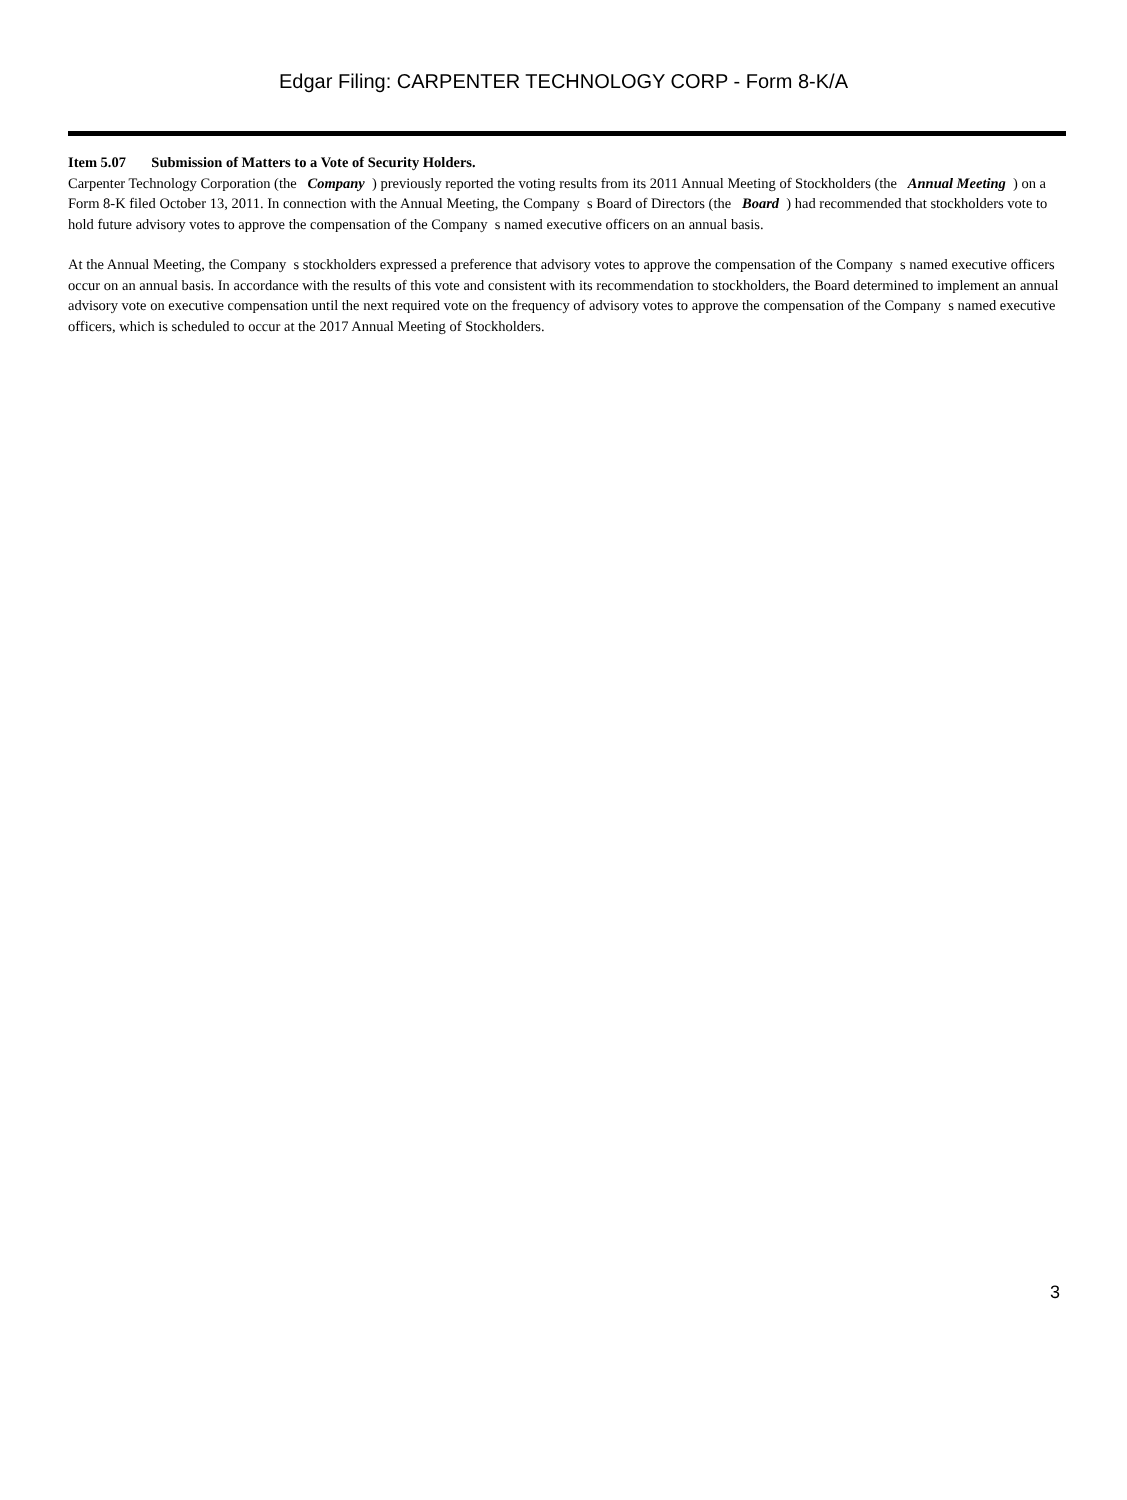Edgar Filing: CARPENTER TECHNOLOGY CORP - Form 8-K/A
Item 5.07 Submission of Matters to a Vote of Security Holders.
Carpenter Technology Corporation (the Company ) previously reported the voting results from its 2011 Annual Meeting of Stockholders (the Annual Meeting ) on a Form 8-K filed October 13, 2011. In connection with the Annual Meeting, the Company s Board of Directors (the Board ) had recommended that stockholders vote to hold future advisory votes to approve the compensation of the Company s named executive officers on an annual basis.
At the Annual Meeting, the Company s stockholders expressed a preference that advisory votes to approve the compensation of the Company s named executive officers occur on an annual basis. In accordance with the results of this vote and consistent with its recommendation to stockholders, the Board determined to implement an annual advisory vote on executive compensation until the next required vote on the frequency of advisory votes to approve the compensation of the Company s named executive officers, which is scheduled to occur at the 2017 Annual Meeting of Stockholders.
3